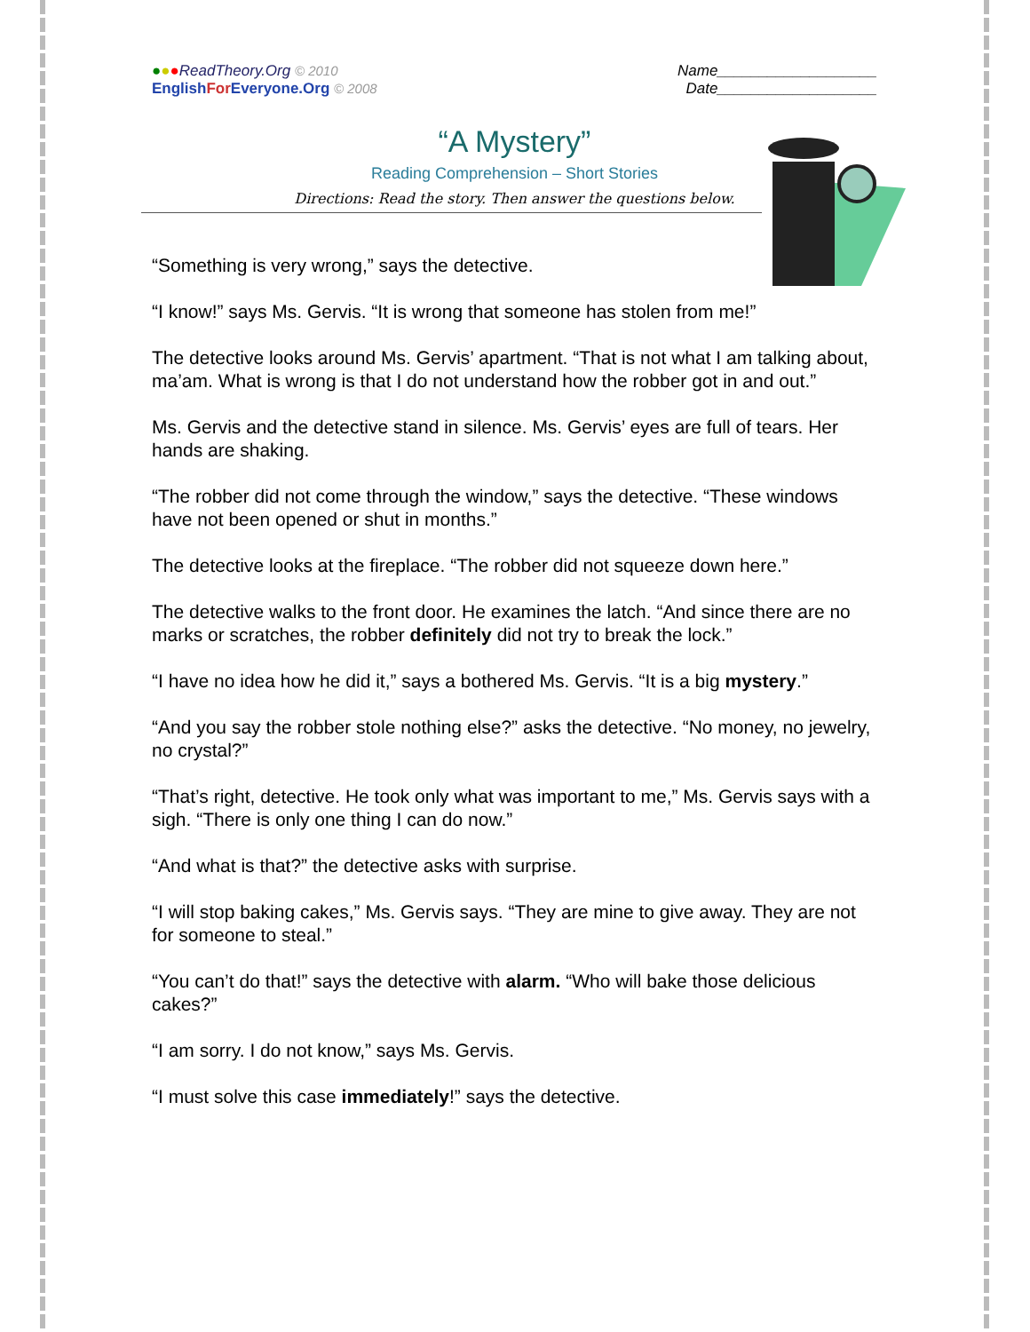●●●ReadTheory.Org © 2010
EnglishFor Everyone.Org © 2008
Name___________________
Date___________________
“A Mystery”
Reading Comprehension – Short Stories
Directions: Read the story. Then answer the questions below.
“Something is very wrong,” says the detective.
“I know!” says Ms. Gervis. “It is wrong that someone has stolen from me!”
The detective looks around Ms. Gervis’ apartment. “That is not what I am talking about, ma’am. What is wrong is that I do not understand how the robber got in and out.”
Ms. Gervis and the detective stand in silence. Ms. Gervis’ eyes are full of tears. Her hands are shaking.
“The robber did not come through the window,” says the detective. “These windows have not been opened or shut in months.”
The detective looks at the fireplace. “The robber did not squeeze down here.”
The detective walks to the front door. He examines the latch. “And since there are no marks or scratches, the robber definitely did not try to break the lock.”
“I have no idea how he did it,” says a bothered Ms. Gervis. “It is a big mystery.”
“And you say the robber stole nothing else?” asks the detective. “No money, no jewelry, no crystal?”
“That’s right, detective. He took only what was important to me,” Ms. Gervis says with a sigh. “There is only one thing I can do now.”
“And what is that?” the detective asks with surprise.
“I will stop baking cakes,” Ms. Gervis says. “They are mine to give away. They are not for someone to steal.”
“You can’t do that!” says the detective with alarm. “Who will bake those delicious cakes?”
“I am sorry. I do not know,” says Ms. Gervis.
“I must solve this case immediately!” says the detective.